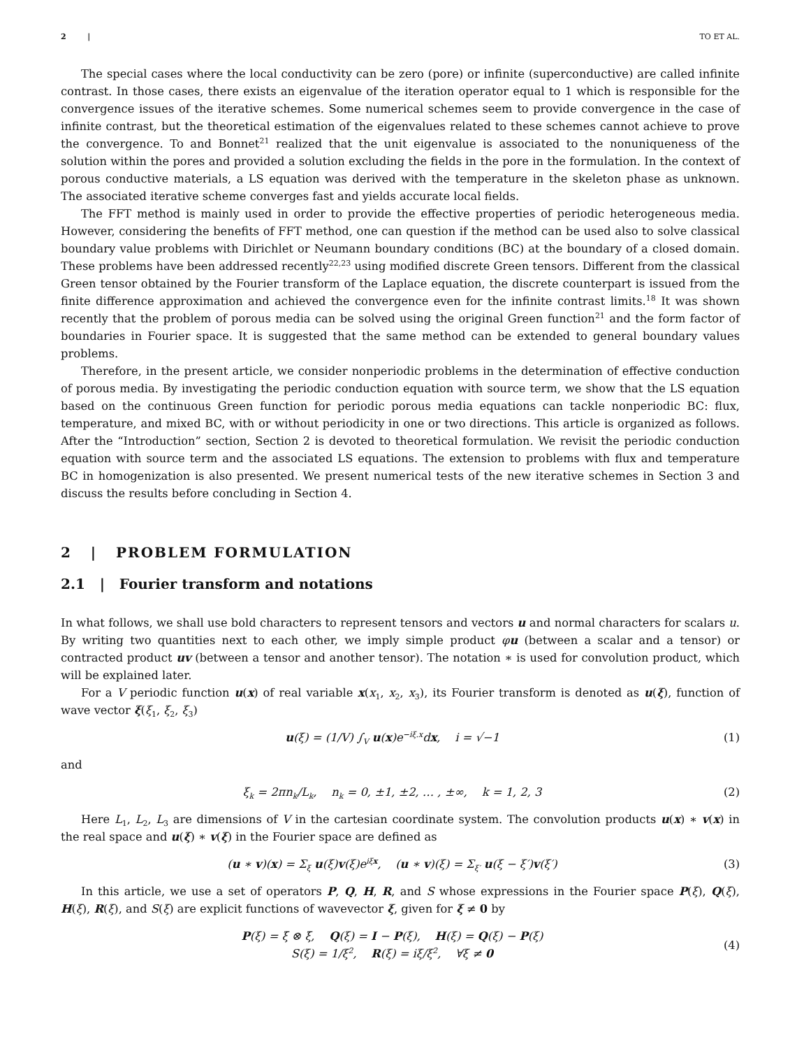2 | TO ET AL.
The special cases where the local conductivity can be zero (pore) or infinite (superconductive) are called infinite contrast. In those cases, there exists an eigenvalue of the iteration operator equal to 1 which is responsible for the convergence issues of the iterative schemes. Some numerical schemes seem to provide convergence in the case of infinite contrast, but the theoretical estimation of the eigenvalues related to these schemes cannot achieve to prove the convergence. To and Bonnet<sup>21</sup> realized that the unit eigenvalue is associated to the nonuniqueness of the solution within the pores and provided a solution excluding the fields in the pore in the formulation. In the context of porous conductive materials, a LS equation was derived with the temperature in the skeleton phase as unknown. The associated iterative scheme converges fast and yields accurate local fields.
The FFT method is mainly used in order to provide the effective properties of periodic heterogeneous media. However, considering the benefits of FFT method, one can question if the method can be used also to solve classical boundary value problems with Dirichlet or Neumann boundary conditions (BC) at the boundary of a closed domain. These problems have been addressed recently<sup>22,23</sup> using modified discrete Green tensors. Different from the classical Green tensor obtained by the Fourier transform of the Laplace equation, the discrete counterpart is issued from the finite difference approximation and achieved the convergence even for the infinite contrast limits.<sup>18</sup> It was shown recently that the problem of porous media can be solved using the original Green function<sup>21</sup> and the form factor of boundaries in Fourier space. It is suggested that the same method can be extended to general boundary values problems.
Therefore, in the present article, we consider nonperiodic problems in the determination of effective conduction of porous media. By investigating the periodic conduction equation with source term, we show that the LS equation based on the continuous Green function for periodic porous media equations can tackle nonperiodic BC: flux, temperature, and mixed BC, with or without periodicity in one or two directions. This article is organized as follows. After the “Introduction” section, Section 2 is devoted to theoretical formulation. We revisit the periodic conduction equation with source term and the associated LS equations. The extension to problems with flux and temperature BC in homogenization is also presented. We present numerical tests of the new iterative schemes in Section 3 and discuss the results before concluding in Section 4.
2 | PROBLEM FORMULATION
2.1 | Fourier transform and notations
In what follows, we shall use bold characters to represent tensors and vectors u and normal characters for scalars u. By writing two quantities next to each other, we imply simple product φu (between a scalar and a tensor) or contracted product uv (between a tensor and another tensor). The notation ∗ is used for convolution product, which will be explained later.
For a V periodic function u(x) of real variable x(x<sub>1</sub>, x<sub>2</sub>, x<sub>3</sub>), its Fourier transform is denoted as u(ξ), function of wave vector ξ(ξ<sub>1</sub>, ξ<sub>2</sub>, ξ<sub>3</sub>)
u(ξ) = (1/V) ∫<sub>V</sub> u(x)e<sup>−iξ.x</sup>dx, i = √−1 (1)
and
ξ<sub>k</sub> = 2πn<sub>k</sub>/L<sub>k</sub>, n<sub>k</sub> = 0, ±1, ±2, … , ±∞, k = 1, 2, 3 (2)
Here L<sub>1</sub>, L<sub>2</sub>, L<sub>3</sub> are dimensions of V in the cartesian coordinate system. The convolution products u(x) ∗ v(x) in the real space and u(ξ) ∗ v(ξ) in the Fourier space are defined as
(u ∗ v)(x) = Σ<sub>ξ</sub> u(ξ)v(ξ)e<sup>iξx</sup>, (u ∗ v)(ξ) = Σ<sub>ξ′</sub> u(ξ − ξ′)v(ξ′) (3)
In this article, we use a set of operators P, Q, H, R, and S whose expressions in the Fourier space P(ξ), Q(ξ), H(ξ), R(ξ), and S(ξ) are explicit functions of wavevector ξ, given for ξ ≠ 0 by
P(ξ) = ξ̄ ⊗ ξ̄, Q(ξ) = I − P(ξ), H(ξ) = Q(ξ) − P(ξ)
S(ξ) = 1/ξ<sup>2</sup>, R(ξ) = iξ/ξ<sup>2</sup>, ∀ξ ≠ 0 (4)